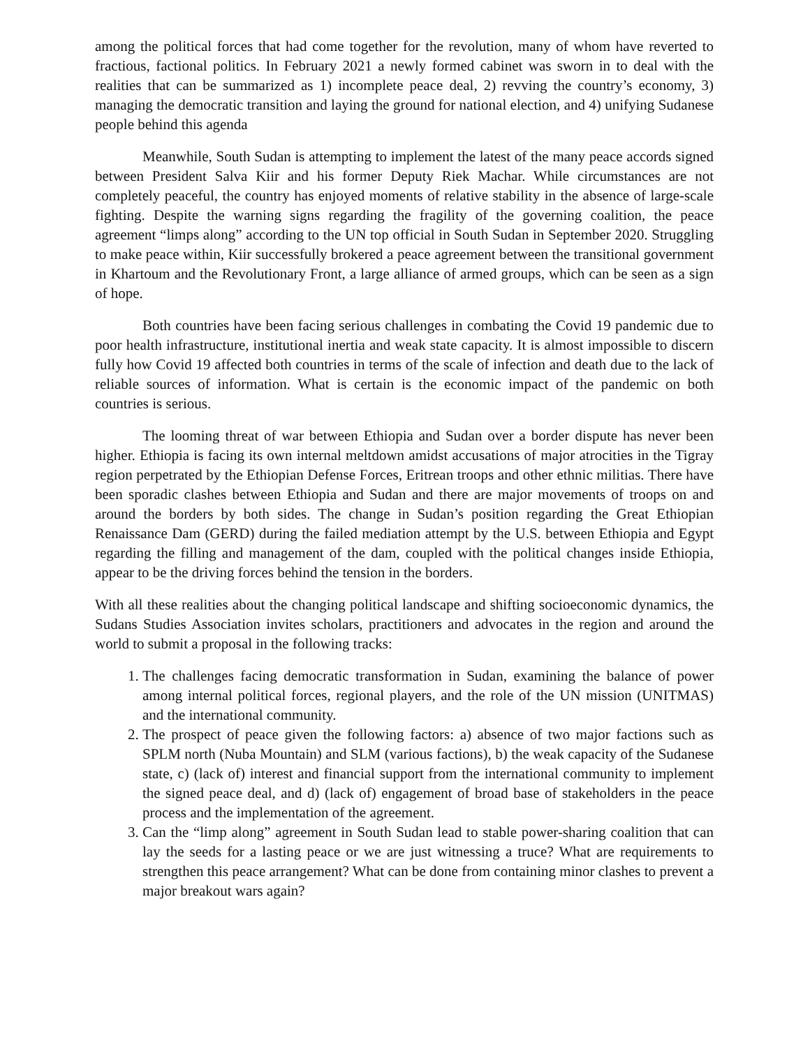among the political forces that had come together for the revolution, many of whom have reverted to fractious, factional politics. In February 2021 a newly formed cabinet was sworn in to deal with the realities that can be summarized as 1) incomplete peace deal, 2) revving the country’s economy, 3) managing the democratic transition and laying the ground for national election, and 4) unifying Sudanese people behind this agenda
Meanwhile, South Sudan is attempting to implement the latest of the many peace accords signed between President Salva Kiir and his former Deputy Riek Machar. While circumstances are not completely peaceful, the country has enjoyed moments of relative stability in the absence of large-scale fighting. Despite the warning signs regarding the fragility of the governing coalition, the peace agreement “limps along” according to the UN top official in South Sudan in September 2020. Struggling to make peace within, Kiir successfully brokered a peace agreement between the transitional government in Khartoum and the Revolutionary Front, a large alliance of armed groups, which can be seen as a sign of hope.
Both countries have been facing serious challenges in combating the Covid 19 pandemic due to poor health infrastructure, institutional inertia and weak state capacity. It is almost impossible to discern fully how Covid 19 affected both countries in terms of the scale of infection and death due to the lack of reliable sources of information. What is certain is the economic impact of the pandemic on both countries is serious.
The looming threat of war between Ethiopia and Sudan over a border dispute has never been higher. Ethiopia is facing its own internal meltdown amidst accusations of major atrocities in the Tigray region perpetrated by the Ethiopian Defense Forces, Eritrean troops and other ethnic militias. There have been sporadic clashes between Ethiopia and Sudan and there are major movements of troops on and around the borders by both sides. The change in Sudan’s position regarding the Great Ethiopian Renaissance Dam (GERD) during the failed mediation attempt by the U.S. between Ethiopia and Egypt regarding the filling and management of the dam, coupled with the political changes inside Ethiopia, appear to be the driving forces behind the tension in the borders.
With all these realities about the changing political landscape and shifting socioeconomic dynamics, the Sudans Studies Association invites scholars, practitioners and advocates in the region and around the world to submit a proposal in the following tracks:
1. The challenges facing democratic transformation in Sudan, examining the balance of power among internal political forces, regional players, and the role of the UN mission (UNITMAS) and the international community.
2. The prospect of peace given the following factors: a) absence of two major factions such as SPLM north (Nuba Mountain) and SLM (various factions), b) the weak capacity of the Sudanese state, c) (lack of) interest and financial support from the international community to implement the signed peace deal, and d) (lack of) engagement of broad base of stakeholders in the peace process and the implementation of the agreement.
3. Can the “limp along” agreement in South Sudan lead to stable power-sharing coalition that can lay the seeds for a lasting peace or we are just witnessing a truce? What are requirements to strengthen this peace arrangement? What can be done from containing minor clashes to prevent a major breakout wars again?